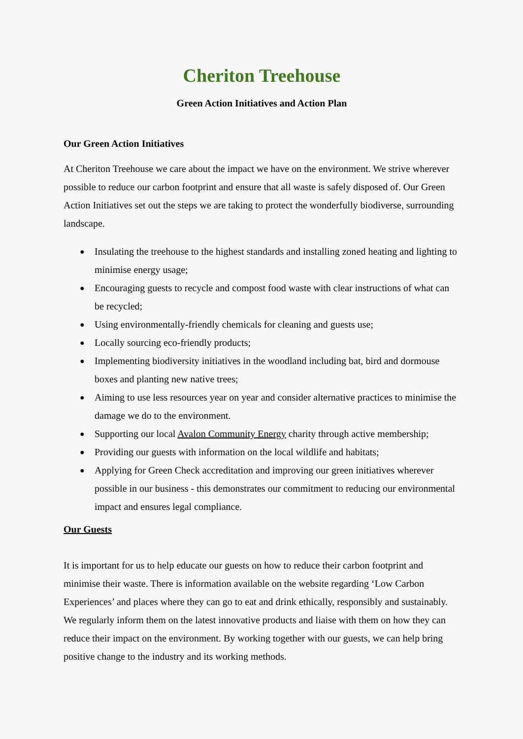Cheriton Treehouse
Green Action Initiatives and Action Plan
Our Green Action Initiatives
At Cheriton Treehouse we care about the impact we have on the environment. We strive wherever possible to reduce our carbon footprint and ensure that all waste is safely disposed of. Our Green Action Initiatives set out the steps we are taking to protect the wonderfully biodiverse, surrounding landscape.
● Insulating the treehouse to the highest standards and installing zoned heating and lighting to minimise energy usage;
● Encouraging guests to recycle and compost food waste with clear instructions of what can be recycled;
● Using environmentally-friendly chemicals for cleaning and guests use;
● Locally sourcing eco-friendly products;
● Implementing biodiversity initiatives in the woodland including bat, bird and dormouse boxes and planting new native trees;
● Aiming to use less resources year on year and consider alternative practices to minimise the damage we do to the environment.
● Supporting our local Avalon Community Energy charity through active membership;
● Providing our guests with information on the local wildlife and habitats;
● Applying for Green Check accreditation and improving our green initiatives wherever possible in our business - this demonstrates our commitment to reducing our environmental impact and ensures legal compliance.
Our Guests
It is important for us to help educate our guests on how to reduce their carbon footprint and minimise their waste. There is information available on the website regarding ‘Low Carbon Experiences’ and places where they can go to eat and drink ethically, responsibly and sustainably. We regularly inform them on the latest innovative products and liaise with them on how they can reduce their impact on the environment. By working together with our guests, we can help bring positive change to the industry and its working methods.